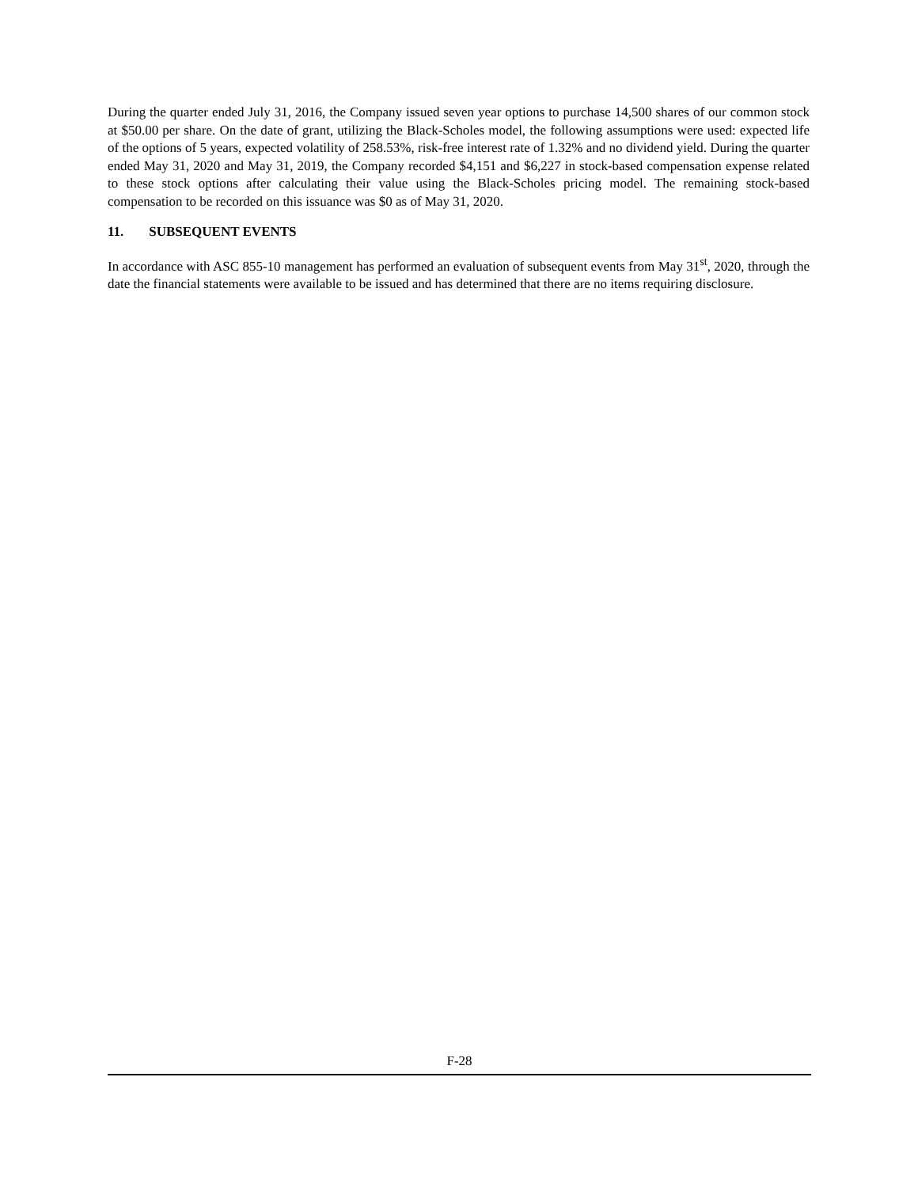During the quarter ended July 31, 2016, the Company issued seven year options to purchase 14,500 shares of our common stock at $50.00 per share. On the date of grant, utilizing the Black-Scholes model, the following assumptions were used: expected life of the options of 5 years, expected volatility of 258.53%, risk-free interest rate of 1.32% and no dividend yield. During the quarter ended May 31, 2020 and May 31, 2019, the Company recorded $4,151 and $6,227 in stock-based compensation expense related to these stock options after calculating their value using the Black-Scholes pricing model. The remaining stock-based compensation to be recorded on this issuance was $0 as of May 31, 2020.
11. SUBSEQUENT EVENTS
In accordance with ASC 855-10 management has performed an evaluation of subsequent events from May 31<sup>st</sup>, 2020, through the date the financial statements were available to be issued and has determined that there are no items requiring disclosure.
F-28